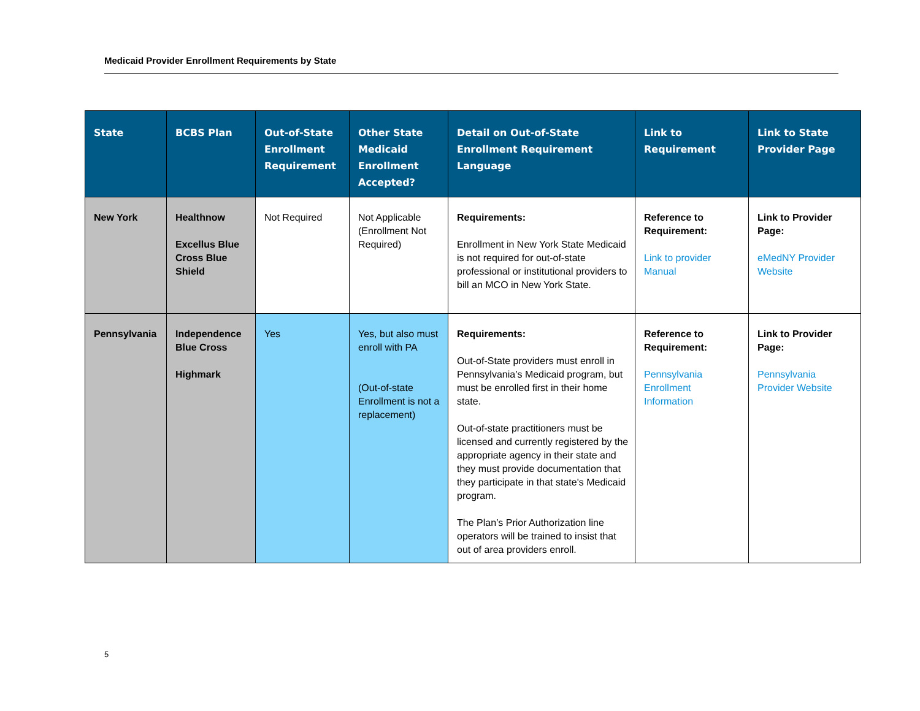Medicaid Provider Enrollment Requirements by State
| State | BCBS Plan | Out-of-State Enrollment Requirement | Other State Medicaid Enrollment Accepted? | Detail on Out-of-State Enrollment Requirement Language | Link to Requirement | Link to State Provider Page |
| --- | --- | --- | --- | --- | --- | --- |
| New York | Healthnow Excellus Blue Cross Blue Shield | Not Required | Not Applicable (Enrollment Not Required) | Requirements: Enrollment in New York State Medicaid is not required for out-of-state professional or institutional providers to bill an MCO in New York State. | Reference to Requirement: Link to provider Manual | Link to Provider Page: eMedNY Provider Website |
| Pennsylvania | Independence Blue Cross Highmark | Yes | Yes, but also must enroll with PA (Out-of-state Enrollment is not a replacement) | Requirements: Out-of-State providers must enroll in Pennsylvania’s Medicaid program, but must be enrolled first in their home state. Out-of-state practitioners must be licensed and currently registered by the appropriate agency in their state and they must provide documentation that they participate in that state's Medicaid program. The Plan’s Prior Authorization line operators will be trained to insist that out of area providers enroll. | Reference to Requirement: Pennsylvania Enrollment Information | Link to Provider Page: Pennsylvania Provider Website |
5